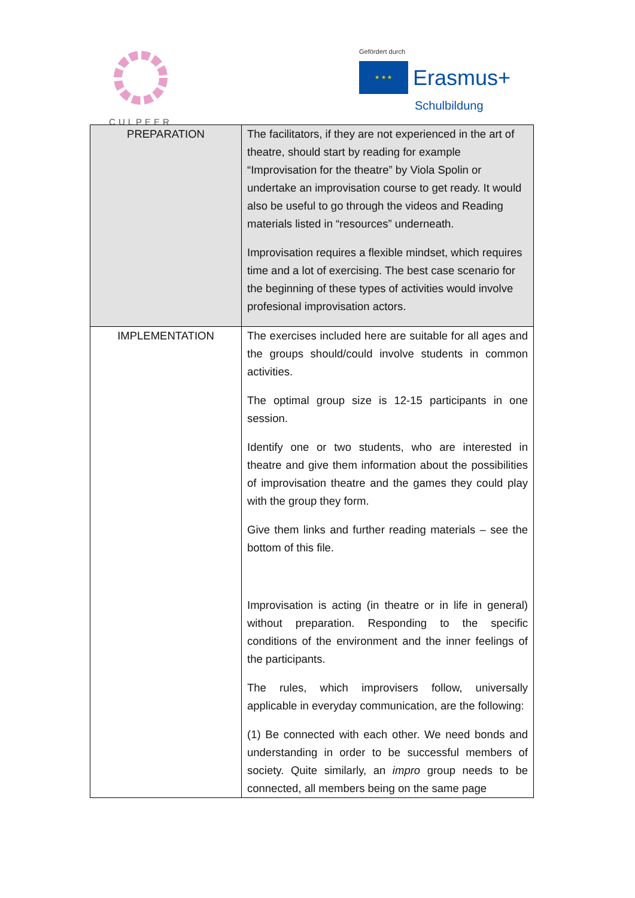CULPEER
Gefördert durch
★ ★ ★ Erasmus+
Schulbildung
| PREPARATION | The facilitators, if they are not experienced in the art of theatre, should start by reading for example “Improvisation for the theatre” by Viola Spolin or undertake an improvisation course to get ready. It would also be useful to go through the videos and Reading materials listed in “resources” underneath. Improvisation requires a flexible mindset, which requires time and a lot of exercising. The best case scenario for the beginning of these types of activities would involve profesional improvisation actors. |
| IMPLEMENTATION | The exercises included here are suitable for all ages and the groups should/could involve students in common activities. The optimal group size is 12-15 participants in one session. Identify one or two students, who are interested in theatre and give them information about the possibilities of improvisation theatre and the games they could play with the group they form. Give them links and further reading materials – see the bottom of this file. Improvisation is acting (in theatre or in life in general) without preparation. Responding to the specific conditions of the environment and the inner feelings of the participants. The rules, which improvisers follow, universally applicable in everyday communication, are the following: (1) Be connected with each other. We need bonds and understanding in order to be successful members of society. Quite similarly, an impro group needs to be connected, all members being on the same page |